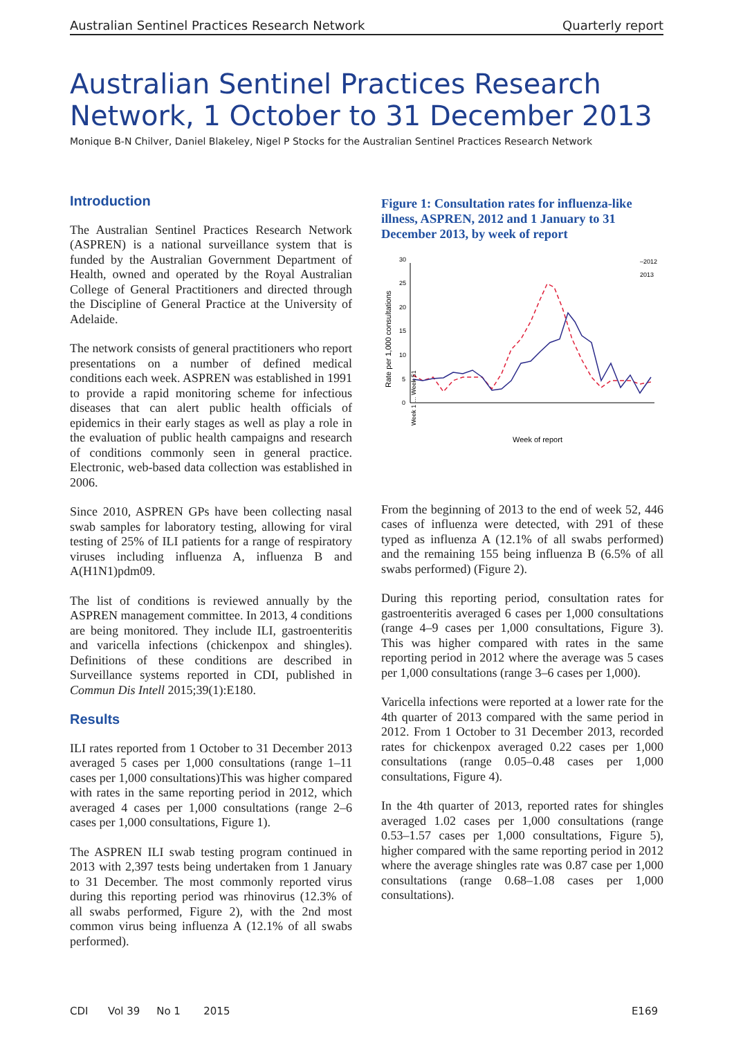Australian Sentinel Practices Research Network Quarterly report
Australian Sentinel Practices Research Network, 1 October to 31 December 2013
Monique B-N Chilver, Daniel Blakeley, Nigel P Stocks for the Australian Sentinel Practices Research Network
Introduction
The Australian Sentinel Practices Research Network (ASPREN) is a national surveillance system that is funded by the Australian Government Department of Health, owned and operated by the Royal Australian College of General Practitioners and directed through the Discipline of General Practice at the University of Adelaide.
The network consists of general practitioners who report presentations on a number of defined medical conditions each week. ASPREN was established in 1991 to provide a rapid monitoring scheme for infectious diseases that can alert public health officials of epidemics in their early stages as well as play a role in the evaluation of public health campaigns and research of conditions commonly seen in general practice. Electronic, web-based data collection was established in 2006.
Since 2010, ASPREN GPs have been collecting nasal swab samples for laboratory testing, allowing for viral testing of 25% of ILI patients for a range of respiratory viruses including influenza A, influenza B and A(H1N1)pdm09.
The list of conditions is reviewed annually by the ASPREN management committee. In 2013, 4 conditions are being monitored. They include ILI, gastroenteritis and varicella infections (chickenpox and shingles). Definitions of these conditions are described in Surveillance systems reported in CDI, published in Commun Dis Intell 2015;39(1):E180.
Results
ILI rates reported from 1 October to 31 December 2013 averaged 5 cases per 1,000 consultations (range 1–11 cases per 1,000 consultations)This was higher compared with rates in the same reporting period in 2012, which averaged 4 cases per 1,000 consultations (range 2–6 cases per 1,000 consultations, Figure 1).
The ASPREN ILI swab testing program continued in 2013 with 2,397 tests being undertaken from 1 January to 31 December. The most commonly reported virus during this reporting period was rhinovirus (12.3% of all swabs performed, Figure 2), with the 2nd most common virus being influenza A (12.1% of all swabs performed).
Figure 1: Consultation rates for influenza-like illness, ASPREN, 2012 and 1 January to 31 December 2013, by week of report
Rate per 1,000 consultations
0
5
10
15
20
25
30
–2012
2013
Week of report
Week 1 … Week 51
From the beginning of 2013 to the end of week 52, 446 cases of influenza were detected, with 291 of these typed as influenza A (12.1% of all swabs performed) and the remaining 155 being influenza B (6.5% of all swabs performed) (Figure 2).
During this reporting period, consultation rates for gastroenteritis averaged 6 cases per 1,000 consultations (range 4–9 cases per 1,000 consultations, Figure 3). This was higher compared with rates in the same reporting period in 2012 where the average was 5 cases per 1,000 consultations (range 3–6 cases per 1,000).
Varicella infections were reported at a lower rate for the 4th quarter of 2013 compared with the same period in 2012. From 1 October to 31 December 2013, recorded rates for chickenpox averaged 0.22 cases per 1,000 consultations (range 0.05–0.48 cases per 1,000 consultations, Figure 4).
In the 4th quarter of 2013, reported rates for shingles averaged 1.02 cases per 1,000 consultations (range 0.53–1.57 cases per 1,000 consultations, Figure 5), higher compared with the same reporting period in 2012 where the average shingles rate was 0.87 case per 1,000 consultations (range 0.68–1.08 cases per 1,000 consultations).
CDI Vol 39 No 1 2015 E169